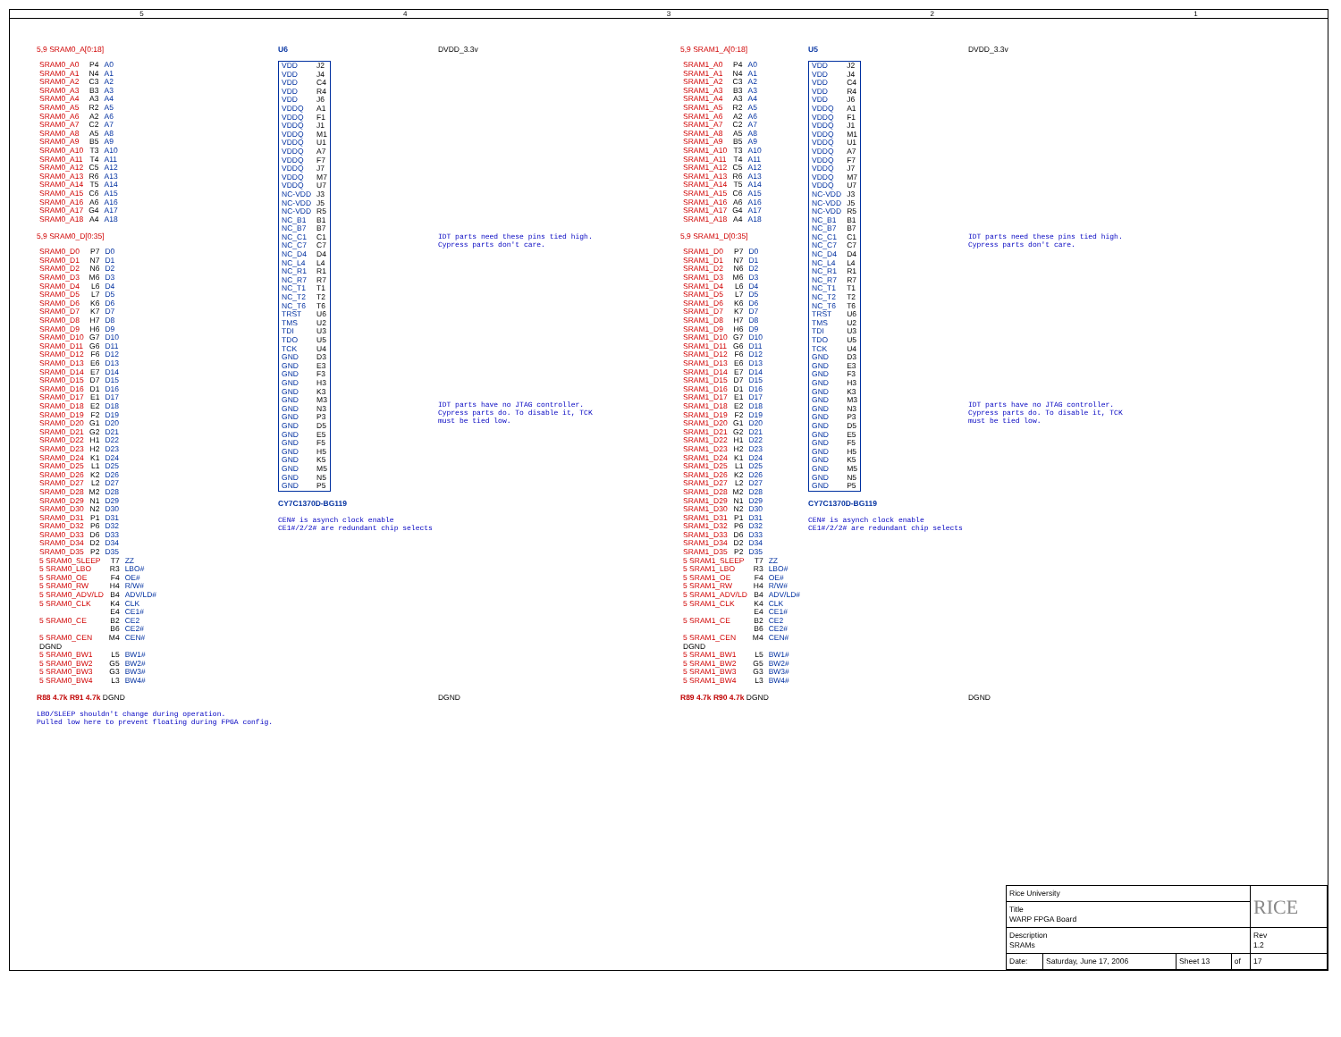5 4 3 2 1
5,9 SRAM0_A[0:18]
| SRAM0_A0 | P4 | A0 |
| SRAM0_A1 | N4 | A1 |
| SRAM0_A2 | C3 | A2 |
| SRAM0_A3 | B3 | A3 |
| SRAM0_A4 | A3 | A4 |
| SRAM0_A5 | R2 | A5 |
| SRAM0_A6 | A2 | A6 |
| SRAM0_A7 | C2 | A7 |
| SRAM0_A8 | A5 | A8 |
| SRAM0_A9 | B5 | A9 |
| SRAM0_A10 | T3 | A10 |
| SRAM0_A11 | T4 | A11 |
| SRAM0_A12 | C5 | A12 |
| SRAM0_A13 | R6 | A13 |
| SRAM0_A14 | T5 | A14 |
| SRAM0_A15 | C6 | A15 |
| SRAM0_A16 | A6 | A16 |
| SRAM0_A17 | G4 | A17 |
| SRAM0_A18 | A4 | A18 |
5,9 SRAM0_D[0:35]
| SRAM0_D0 | P7 | D0 |
| SRAM0_D1 | N7 | D1 |
| SRAM0_D2 | N6 | D2 |
| SRAM0_D3 | M6 | D3 |
| SRAM0_D4 | L6 | D4 |
| SRAM0_D5 | L7 | D5 |
| SRAM0_D6 | K6 | D6 |
| SRAM0_D7 | K7 | D7 |
| SRAM0_D8 | H7 | D8 |
| SRAM0_D9 | H6 | D9 |
| SRAM0_D10 | G7 | D10 |
| SRAM0_D11 | G6 | D11 |
| SRAM0_D12 | F6 | D12 |
| SRAM0_D13 | E6 | D13 |
| SRAM0_D14 | E7 | D14 |
| SRAM0_D15 | D7 | D15 |
| SRAM0_D16 | D1 | D16 |
| SRAM0_D17 | E1 | D17 |
| SRAM0_D18 | E2 | D18 |
| SRAM0_D19 | F2 | D19 |
| SRAM0_D20 | G1 | D20 |
| SRAM0_D21 | G2 | D21 |
| SRAM0_D22 | H1 | D22 |
| SRAM0_D23 | H2 | D23 |
| SRAM0_D24 | K1 | D24 |
| SRAM0_D25 | L1 | D25 |
| SRAM0_D26 | K2 | D26 |
| SRAM0_D27 | L2 | D27 |
| SRAM0_D28 | M2 | D28 |
| SRAM0_D29 | N1 | D29 |
| SRAM0_D30 | N2 | D30 |
| SRAM0_D31 | P1 | D31 |
| SRAM0_D32 | P6 | D32 |
| SRAM0_D33 | D6 | D33 |
| SRAM0_D34 | D2 | D34 |
| SRAM0_D35 | P2 | D35 |
| 5 SRAM0_SLEEP | T7 | ZZ |
| 5 SRAM0_LBO | R3 | LBO# |
| 5 SRAM0_OE | F4 | OE# |
| 5 SRAM0_RW | H4 | R/W# |
| 5 SRAM0_ADV/LD | B4 | ADV/LD# |
| 5 SRAM0_CLK | K4 | CLK |
| | E4 | CE1# |
| 5 SRAM0_CE | B2 | CE2 |
| | B6 | CE2# |
| 5 SRAM0_CEN | M4 | CEN# |
| DGND | | |
| 5 SRAM0_BW1 | L5 | BW1# |
| 5 SRAM0_BW2 | G5 | BW2# |
| 5 SRAM0_BW3 | G3 | BW3# |
| 5 SRAM0_BW4 | L3 | BW4# |
R88 4.7k R91 4.7k DGND
LBO/SLEEP shouldn't change during operation.
Pulled low here to prevent floating during FPGA config.
U6
| VDD | J2 |
| VDD | J4 |
| VDD | C4 |
| VDD | R4 |
| VDD | J6 |
| VDDQ | A1 |
| VDDQ | F1 |
| VDDQ | J1 |
| VDDQ | M1 |
| VDDQ | U1 |
| VDDQ | A7 |
| VDDQ | F7 |
| VDDQ | J7 |
| VDDQ | M7 |
| VDDQ | U7 |
| NC-VDD | J3 |
| NC-VDD | J5 |
| NC-VDD | R5 |
| NC_B1 | B1 |
| NC_B7 | B7 |
| NC_C1 | C1 |
| NC_C7 | C7 |
| NC_D4 | D4 |
| NC_L4 | L4 |
| NC_R1 | R1 |
| NC_R7 | R7 |
| NC_T1 | T1 |
| NC_T2 | T2 |
| NC_T6 | T6 |
| TRST | U6 |
| TMS | U2 |
| TDI | U3 |
| TDO | U5 |
| TCK | U4 |
| GND | D3 |
| GND | E3 |
| GND | F3 |
| GND | H3 |
| GND | K3 |
| GND | M3 |
| GND | N3 |
| GND | P3 |
| GND | D5 |
| GND | E5 |
| GND | F5 |
| GND | H5 |
| GND | K5 |
| GND | M5 |
| GND | N5 |
| GND | P5 |
CY7C1370D-BG119
CEN# is asynch clock enable
CE1#/2/2# are redundant chip selects
DVDD_3.3v
IDT parts need these pins tied high.
Cypress parts don't care.
IDT parts have no JTAG controller.
Cypress parts do. To disable it, TCK
must be tied low.
DGND
5,9 SRAM1_A[0:18]
| SRAM1_A0 | P4 | A0 |
| SRAM1_A1 | N4 | A1 |
| SRAM1_A2 | C3 | A2 |
| SRAM1_A3 | B3 | A3 |
| SRAM1_A4 | A3 | A4 |
| SRAM1_A5 | R2 | A5 |
| SRAM1_A6 | A2 | A6 |
| SRAM1_A7 | C2 | A7 |
| SRAM1_A8 | A5 | A8 |
| SRAM1_A9 | B5 | A9 |
| SRAM1_A10 | T3 | A10 |
| SRAM1_A11 | T4 | A11 |
| SRAM1_A12 | C5 | A12 |
| SRAM1_A13 | R6 | A13 |
| SRAM1_A14 | T5 | A14 |
| SRAM1_A15 | C6 | A15 |
| SRAM1_A16 | A6 | A16 |
| SRAM1_A17 | G4 | A17 |
| SRAM1_A18 | A4 | A18 |
5,9 SRAM1_D[0:35]
| SRAM1_D0 | P7 | D0 |
| SRAM1_D1 | N7 | D1 |
| SRAM1_D2 | N6 | D2 |
| SRAM1_D3 | M6 | D3 |
| SRAM1_D4 | L6 | D4 |
| SRAM1_D5 | L7 | D5 |
| SRAM1_D6 | K6 | D6 |
| SRAM1_D7 | K7 | D7 |
| SRAM1_D8 | H7 | D8 |
| SRAM1_D9 | H6 | D9 |
| SRAM1_D10 | G7 | D10 |
| SRAM1_D11 | G6 | D11 |
| SRAM1_D12 | F6 | D12 |
| SRAM1_D13 | E6 | D13 |
| SRAM1_D14 | E7 | D14 |
| SRAM1_D15 | D7 | D15 |
| SRAM1_D16 | D1 | D16 |
| SRAM1_D17 | E1 | D17 |
| SRAM1_D18 | E2 | D18 |
| SRAM1_D19 | F2 | D19 |
| SRAM1_D20 | G1 | D20 |
| SRAM1_D21 | G2 | D21 |
| SRAM1_D22 | H1 | D22 |
| SRAM1_D23 | H2 | D23 |
| SRAM1_D24 | K1 | D24 |
| SRAM1_D25 | L1 | D25 |
| SRAM1_D26 | K2 | D26 |
| SRAM1_D27 | L2 | D27 |
| SRAM1_D28 | M2 | D28 |
| SRAM1_D29 | N1 | D29 |
| SRAM1_D30 | N2 | D30 |
| SRAM1_D31 | P1 | D31 |
| SRAM1_D32 | P6 | D32 |
| SRAM1_D33 | D6 | D33 |
| SRAM1_D34 | D2 | D34 |
| SRAM1_D35 | P2 | D35 |
| 5 SRAM1_SLEEP | T7 | ZZ |
| 5 SRAM1_LBO | R3 | LBO# |
| 5 SRAM1_OE | F4 | OE# |
| 5 SRAM1_RW | H4 | R/W# |
| 5 SRAM1_ADV/LD | B4 | ADV/LD# |
| 5 SRAM1_CLK | K4 | CLK |
| | E4 | CE1# |
| 5 SRAM1_CE | B2 | CE2 |
| | B6 | CE2# |
| 5 SRAM1_CEN | M4 | CEN# |
| DGND | | |
| 5 SRAM1_BW1 | L5 | BW1# |
| 5 SRAM1_BW2 | G5 | BW2# |
| 5 SRAM1_BW3 | G3 | BW3# |
| 5 SRAM1_BW4 | L3 | BW4# |
R89 4.7k R90 4.7k DGND
U5
| VDD | J2 |
| VDD | J4 |
| VDD | C4 |
| VDD | R4 |
| VDD | J6 |
| VDDQ | A1 |
| VDDQ | F1 |
| VDDQ | J1 |
| VDDQ | M1 |
| VDDQ | U1 |
| VDDQ | A7 |
| VDDQ | F7 |
| VDDQ | J7 |
| VDDQ | M7 |
| VDDQ | U7 |
| NC-VDD | J3 |
| NC-VDD | J5 |
| NC-VDD | R5 |
| NC_B1 | B1 |
| NC_B7 | B7 |
| NC_C1 | C1 |
| NC_C7 | C7 |
| NC_D4 | D4 |
| NC_L4 | L4 |
| NC_R1 | R1 |
| NC_R7 | R7 |
| NC_T1 | T1 |
| NC_T2 | T2 |
| NC_T6 | T6 |
| TRST | U6 |
| TMS | U2 |
| TDI | U3 |
| TDO | U5 |
| TCK | U4 |
| GND | D3 |
| GND | E3 |
| GND | F3 |
| GND | H3 |
| GND | K3 |
| GND | M3 |
| GND | N3 |
| GND | P3 |
| GND | D5 |
| GND | E5 |
| GND | F5 |
| GND | H5 |
| GND | K5 |
| GND | M5 |
| GND | N5 |
| GND | P5 |
CY7C1370D-BG119
CEN# is asynch clock enable
CE1#/2/2# are redundant chip selects
DVDD_3.3v
IDT parts need these pins tied high.
Cypress parts don't care.
IDT parts have no JTAG controller.
Cypress parts do. To disable it, TCK
must be tied low.
DGND
| Rice University | | | | RICE |
| Title WARP FPGA Board | | | | |
| Description SRAMs | | | | Rev 1.2 |
| Date: | Saturday, June 17, 2006 | Sheet 13 | of | 17 |